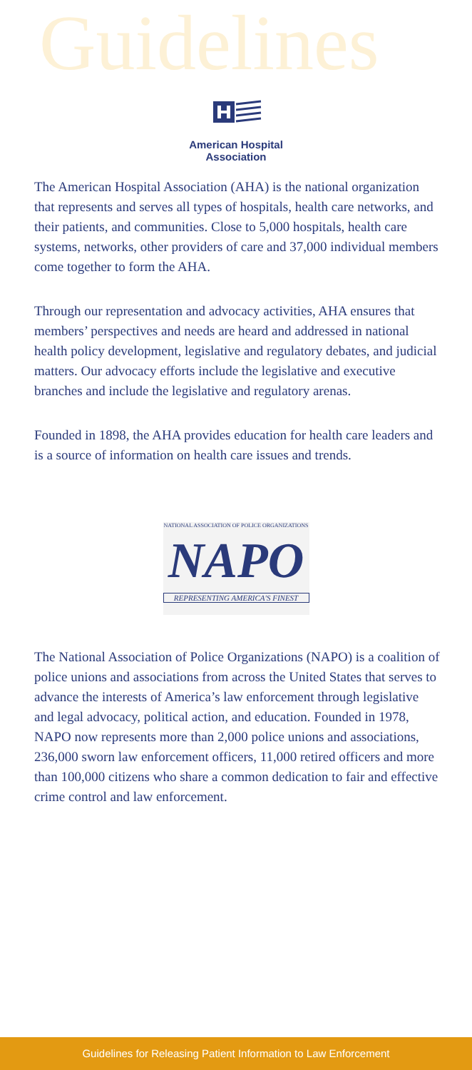Guidelines
American Hospital
Association
The American Hospital Association (AHA) is the national organization that represents and serves all types of hospitals, health care networks, and their patients, and communities. Close to 5,000 hospitals, health care systems, networks, other providers of care and 37,000 individual members come together to form the AHA.
Through our representation and advocacy activities, AHA ensures that members’ perspectives and needs are heard and addressed in national health policy development, legislative and regulatory debates, and judicial matters. Our advocacy efforts include the legislative and executive branches and include the legislative and regulatory arenas.
Founded in 1898, the AHA provides education for health care leaders and is a source of information on health care issues and trends.
NATIONAL ASSOCIATION OF POLICE ORGANIZATIONS
NAPO
REPRESENTING AMERICA'S FINEST
The National Association of Police Organizations (NAPO) is a coalition of police unions and associations from across the United States that serves to advance the interests of America’s law enforcement through legislative and legal advocacy, political action, and education. Founded in 1978, NAPO now represents more than 2,000 police unions and associations, 236,000 sworn law enforcement officers, 11,000 retired officers and more than 100,000 citizens who share a common dedication to fair and effective crime control and law enforcement.
Guidelines for Releasing Patient Information to Law Enforcement